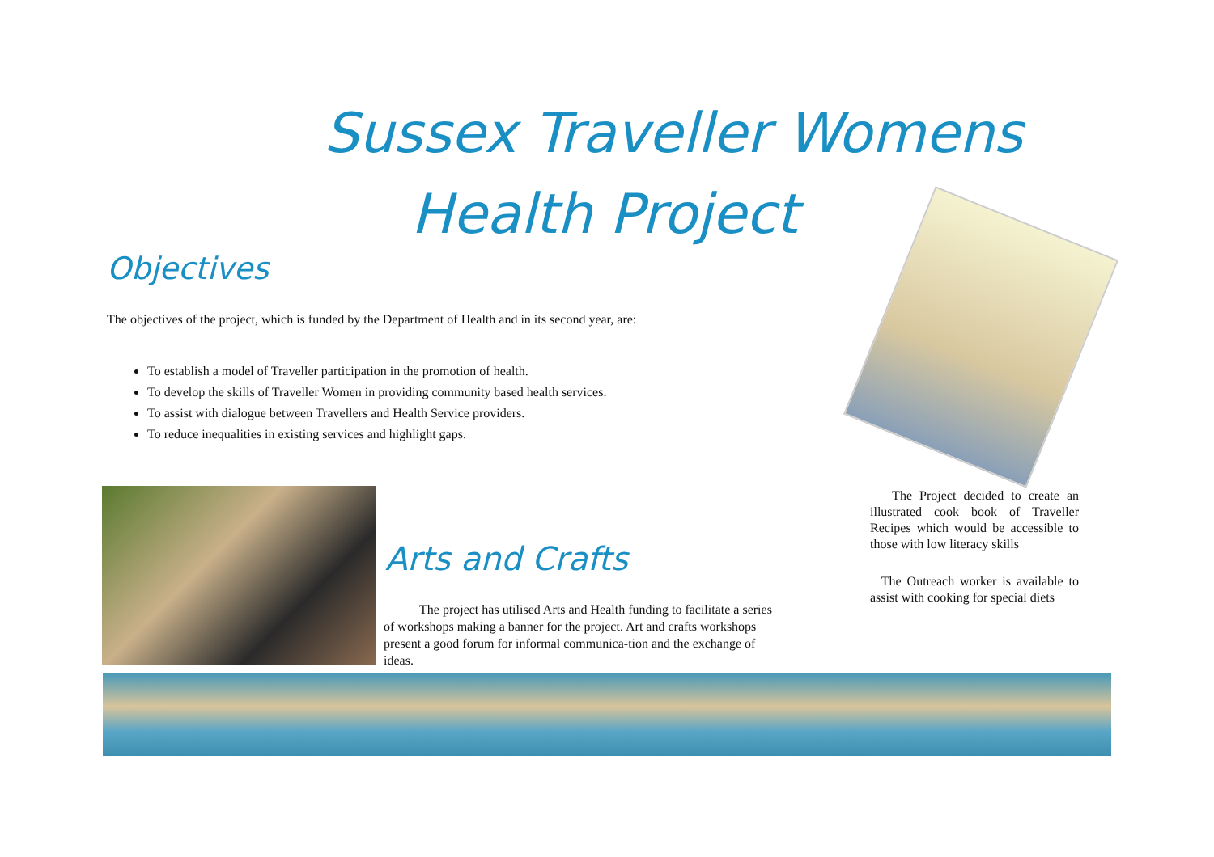Sussex Traveller Womens
Health Project
Objectives
The objectives of the project, which is funded by the Department of Health and in its second year, are:
To establish a model of Traveller participation in the promotion of health.
To develop the skills of Traveller Women in providing community based health services.
To assist with dialogue between Travellers and Health Service providers.
To reduce inequalities in existing services and highlight gaps.
Arts and Crafts
The project has utilised Arts and Health funding to facilitate a series of workshops making a banner for the project. Art and crafts workshops present a good forum for informal communica-tion and the exchange of ideas.
The Project decided to create an illustrated cook book of Traveller Recipes which would be accessible to those with low literacy skills
The Outreach worker is available to assist with cooking for special diets